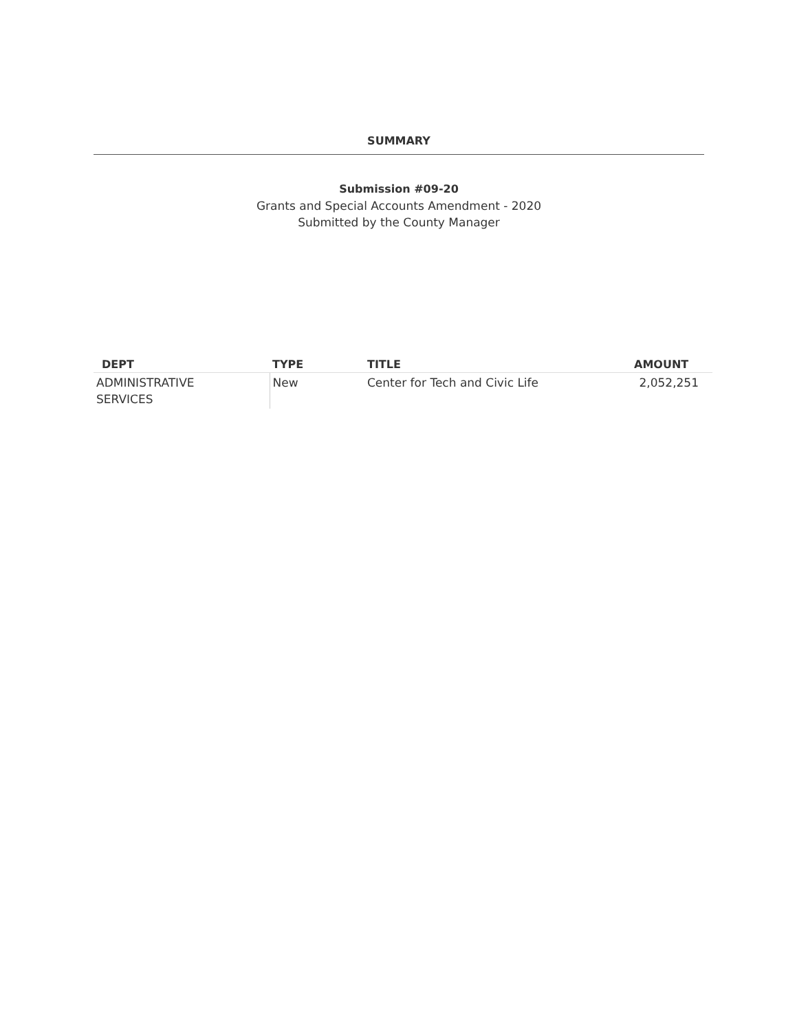SUMMARY
Submission #09-20
Grants and Special Accounts Amendment - 2020
Submitted by the County Manager
| DEPT | TYPE | TITLE | AMOUNT |
| --- | --- | --- | --- |
| ADMINISTRATIVE SERVICES | New | Center for Tech and Civic Life | 2,052,251 |